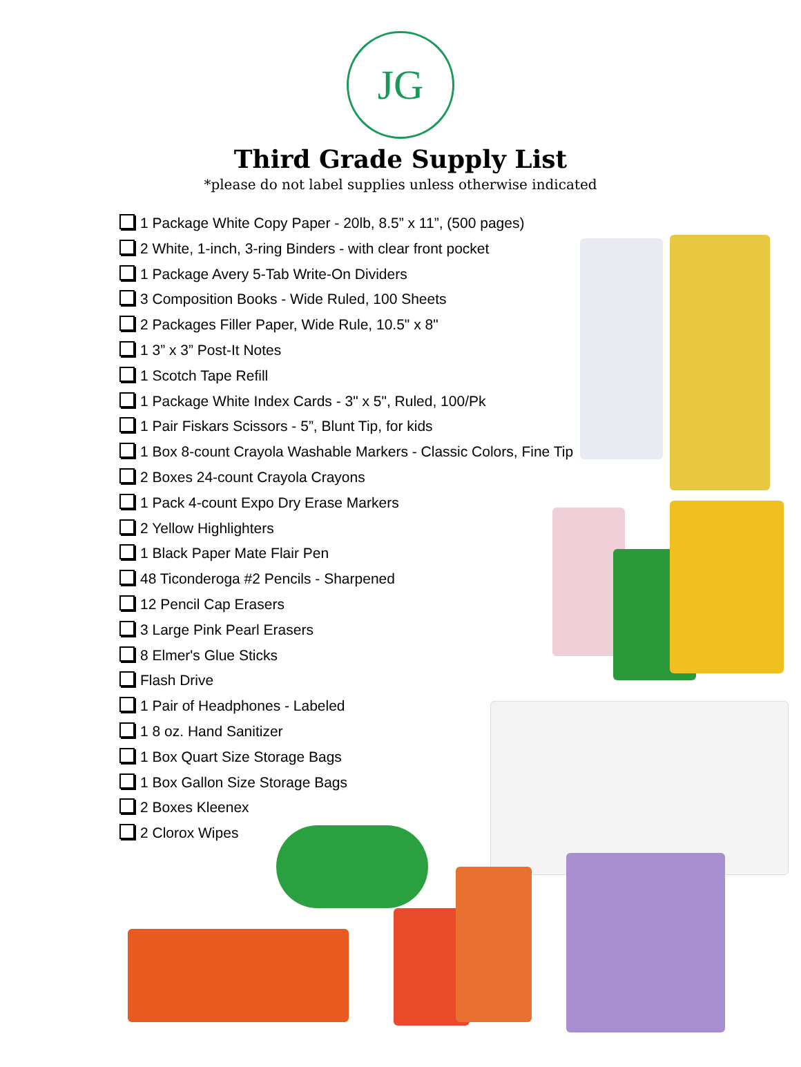JG
Third Grade Supply List
*please do not label supplies unless otherwise indicated
1 Package White Copy Paper - 20lb, 8.5” x 11”, (500 pages)
2 White, 1-inch, 3-ring Binders - with clear front pocket
1 Package Avery 5-Tab Write-On Dividers
3 Composition Books - Wide Ruled, 100 Sheets
2 Packages Filler Paper, Wide Rule, 10.5" x 8"
1 3” x 3” Post-It Notes
1 Scotch Tape Refill
1 Package White Index Cards - 3" x 5", Ruled, 100/Pk
1 Pair Fiskars Scissors - 5”, Blunt Tip, for kids
1 Box 8-count Crayola Washable Markers - Classic Colors, Fine Tip
2 Boxes 24-count Crayola Crayons
1 Pack 4-count Expo Dry Erase Markers
2 Yellow Highlighters
1 Black Paper Mate Flair Pen
48 Ticonderoga #2 Pencils - Sharpened
12 Pencil Cap Erasers
3 Large Pink Pearl Erasers
8 Elmer's Glue Sticks
Flash Drive
1 Pair of Headphones - Labeled
1 8 oz. Hand Sanitizer
1 Box Quart Size Storage Bags
1 Box Gallon Size Storage Bags
2 Boxes Kleenex
2 Clorox Wipes